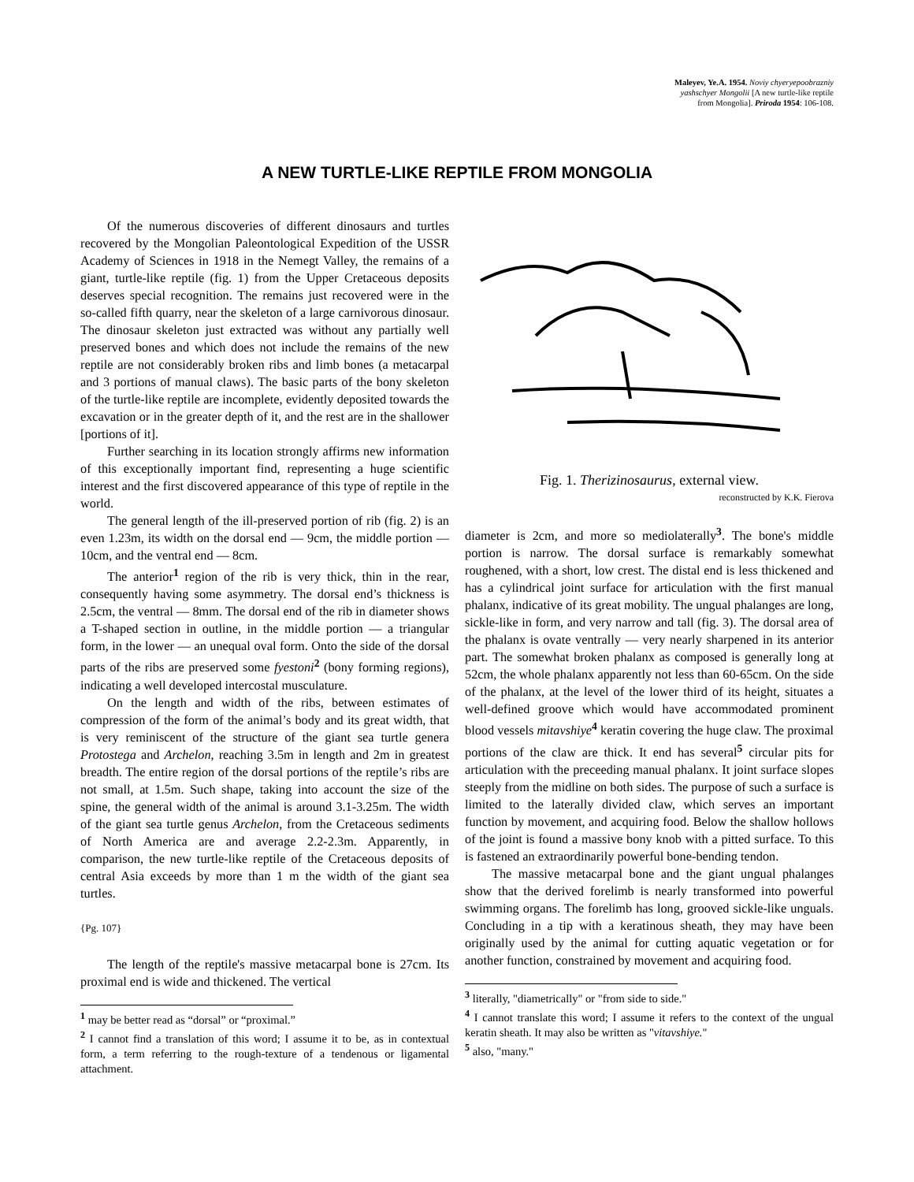Maleyev, Ye.A. 1954. Noviy chyeryepoobrazniy
yashschyer Mongolii [A new turtle-like reptile
from Mongolia]. Priroda 1954: 106-108.
A NEW TURTLE-LIKE REPTILE FROM MONGOLIA
Of the numerous discoveries of different dinosaurs and turtles recovered by the Mongolian Paleontological Expedition of the USSR Academy of Sciences in 1918 in the Nemegt Valley, the remains of a giant, turtle-like reptile (fig. 1) from the Upper Cretaceous deposits deserves special recognition. The remains just recovered were in the so-called fifth quarry, near the skeleton of a large carnivorous dinosaur. The dinosaur skeleton just extracted was without any partially well preserved bones and which does not include the remains of the new reptile are not considerably broken ribs and limb bones (a metacarpal and 3 portions of manual claws). The basic parts of the bony skeleton of the turtle-like reptile are incomplete, evidently deposited towards the excavation or in the greater depth of it, and the rest are in the shallower [portions of it].
Further searching in its location strongly affirms new information of this exceptionally important find, representing a huge scientific interest and the first discovered appearance of this type of reptile in the world.
The general length of the ill-preserved portion of rib (fig. 2) is an even 1.23m, its width on the dorsal end — 9cm, the middle portion — 10cm, and the ventral end — 8cm.
The anterior<sup>1</sup> region of the rib is very thick, thin in the rear, consequently having some asymmetry. The dorsal end’s thickness is 2.5cm, the ventral — 8mm. The dorsal end of the rib in diameter shows a T-shaped section in outline, in the middle portion — a triangular form, in the lower — an unequal oval form. Onto the side of the dorsal parts of the ribs are preserved some fyestoni<sup>2</sup> (bony forming regions), indicating a well developed intercostal musculature.
On the length and width of the ribs, between estimates of compression of the form of the animal’s body and its great width, that is very reminiscent of the structure of the giant sea turtle genera Protostega and Archelon, reaching 3.5m in length and 2m in greatest breadth. The entire region of the dorsal portions of the reptile’s ribs are not small, at 1.5m. Such shape, taking into account the size of the spine, the general width of the animal is around 3.1-3.25m. The width of the giant sea turtle genus Archelon, from the Cretaceous sediments of North America are and average 2.2-2.3m. Apparently, in comparison, the new turtle-like reptile of the Cretaceous deposits of central Asia exceeds by more than 1 m the width of the giant sea turtles.
{Pg. 107}
The length of the reptile's massive metacarpal bone is 27cm. Its proximal end is wide and thickened. The vertical
<sup>1</sup> may be better read as “dorsal” or “proximal.”
<sup>2</sup> I cannot find a translation of this word; I assume it to be, as in contextual form, a term referring to the rough-texture of a tendenous or ligamental attachment.
Fig. 1. Therizinosaurus, external view.
reconstructed by K.K. Fierova
diameter is 2cm, and more so mediolaterally<sup>3</sup>. The bone's middle portion is narrow. The dorsal surface is remarkably somewhat roughened, with a short, low crest. The distal end is less thickened and has a cylindrical joint surface for articulation with the first manual phalanx, indicative of its great mobility. The ungual phalanges are long, sickle-like in form, and very narrow and tall (fig. 3). The dorsal area of the phalanx is ovate ventrally — very nearly sharpened in its anterior part. The somewhat broken phalanx as composed is generally long at 52cm, the whole phalanx apparently not less than 60-65cm. On the side of the phalanx, at the level of the lower third of its height, situates a well-defined groove which would have accommodated prominent blood vessels mitavshiye<sup>4</sup> keratin covering the huge claw. The proximal portions of the claw are thick. It end has several<sup>5</sup> circular pits for articulation with the preceeding manual phalanx. It joint surface slopes steeply from the midline on both sides. The purpose of such a surface is limited to the laterally divided claw, which serves an important function by movement, and acquiring food. Below the shallow hollows of the joint is found a massive bony knob with a pitted surface. To this is fastened an extraordinarily powerful bone-bending tendon.
The massive metacarpal bone and the giant ungual phalanges show that the derived forelimb is nearly transformed into powerful swimming organs. The forelimb has long, grooved sickle-like unguals. Concluding in a tip with a keratinous sheath, they may have been originally used by the animal for cutting aquatic vegetation or for another function, constrained by movement and acquiring food.
<sup>3</sup> literally, "diametrically" or "from side to side."
<sup>4</sup> I cannot translate this word; I assume it refers to the context of the ungual keratin sheath. It may also be written as "vitavshiye."
<sup>5</sup> also, "many."